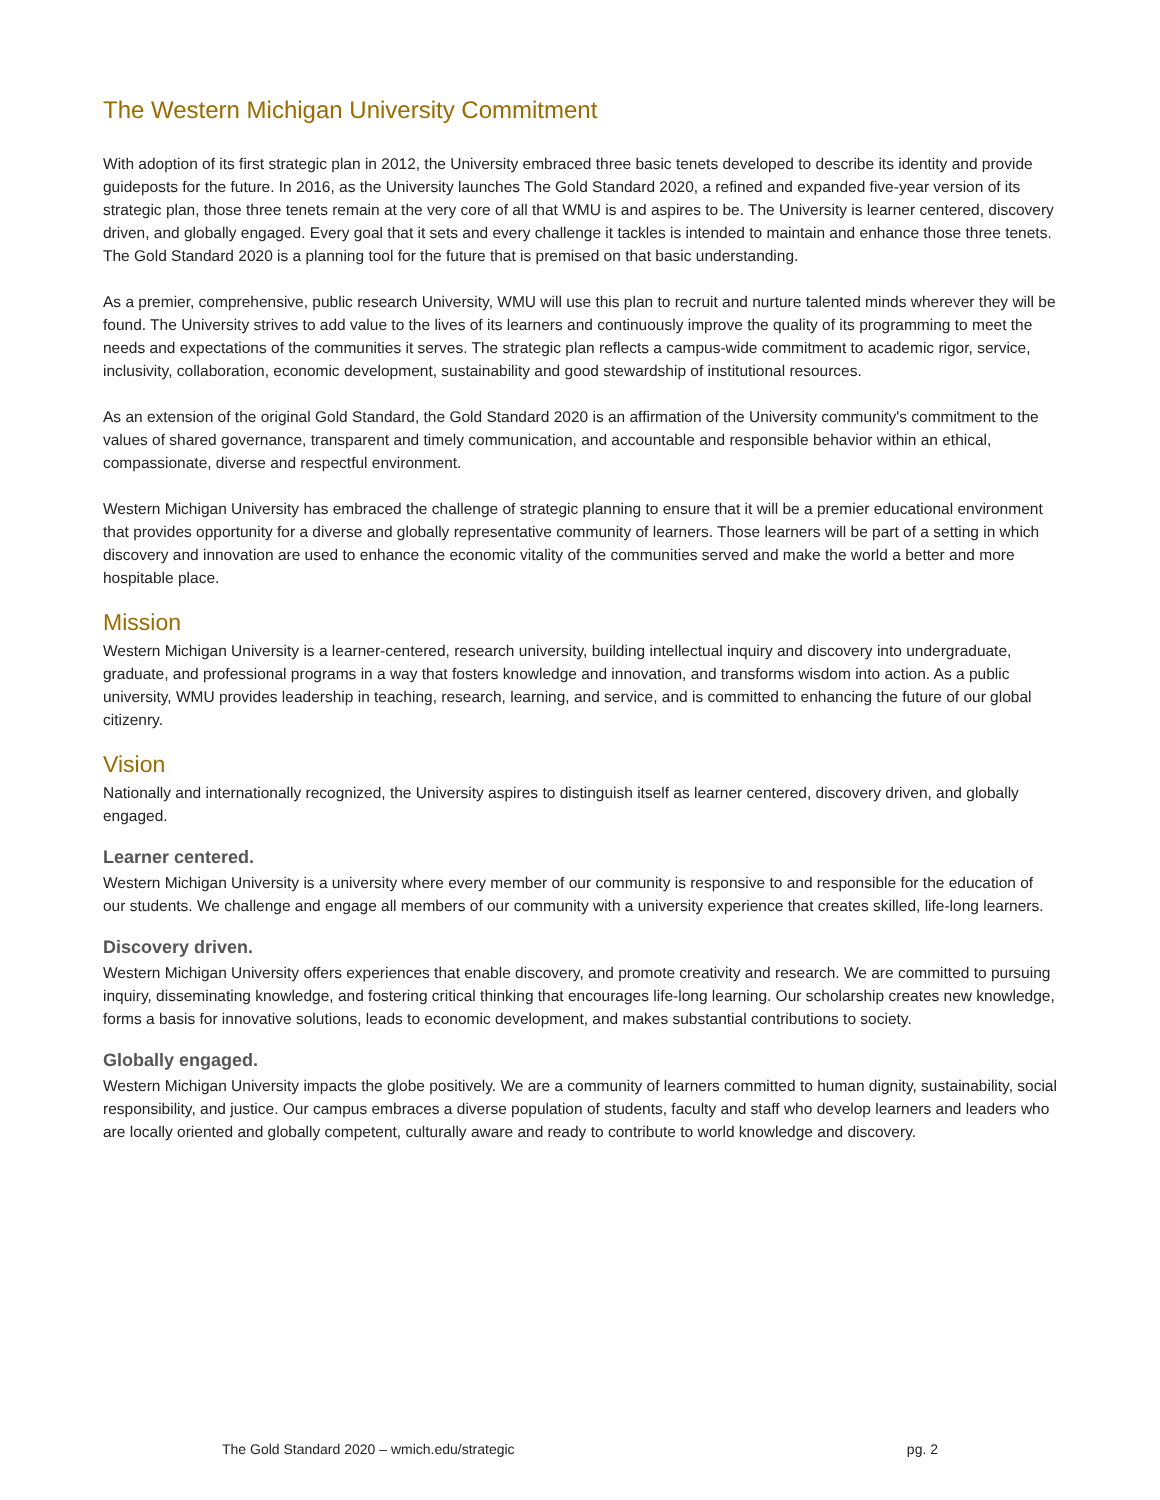The Western Michigan University Commitment
With adoption of its first strategic plan in 2012, the University embraced three basic tenets developed to describe its identity and provide guideposts for the future. In 2016, as the University launches The Gold Standard 2020, a refined and expanded five-year version of its strategic plan, those three tenets remain at the very core of all that WMU is and aspires to be. The University is learner centered, discovery driven, and globally engaged. Every goal that it sets and every challenge it tackles is intended to maintain and enhance those three tenets. The Gold Standard 2020 is a planning tool for the future that is premised on that basic understanding.
As a premier, comprehensive, public research University, WMU will use this plan to recruit and nurture talented minds wherever they will be found. The University strives to add value to the lives of its learners and continuously improve the quality of its programming to meet the needs and expectations of the communities it serves. The strategic plan reflects a campus-wide commitment to academic rigor, service, inclusivity, collaboration, economic development, sustainability and good stewardship of institutional resources.
As an extension of the original Gold Standard, the Gold Standard 2020 is an affirmation of the University community's commitment to the values of shared governance, transparent and timely communication, and accountable and responsible behavior within an ethical, compassionate, diverse and respectful environment.
Western Michigan University has embraced the challenge of strategic planning to ensure that it will be a premier educational environment that provides opportunity for a diverse and globally representative community of learners. Those learners will be part of a setting in which discovery and innovation are used to enhance the economic vitality of the communities served and make the world a better and more hospitable place.
Mission
Western Michigan University is a learner-centered, research university, building intellectual inquiry and discovery into undergraduate, graduate, and professional programs in a way that fosters knowledge and innovation, and transforms wisdom into action. As a public university, WMU provides leadership in teaching, research, learning, and service, and is committed to enhancing the future of our global citizenry.
Vision
Nationally and internationally recognized, the University aspires to distinguish itself as learner centered, discovery driven, and globally engaged.
Learner centered.
Western Michigan University is a university where every member of our community is responsive to and responsible for the education of our students. We challenge and engage all members of our community with a university experience that creates skilled, life-long learners.
Discovery driven.
Western Michigan University offers experiences that enable discovery, and promote creativity and research. We are committed to pursuing inquiry, disseminating knowledge, and fostering critical thinking that encourages life-long learning. Our scholarship creates new knowledge, forms a basis for innovative solutions, leads to economic development, and makes substantial contributions to society.
Globally engaged.
Western Michigan University impacts the globe positively. We are a community of learners committed to human dignity, sustainability, social responsibility, and justice. Our campus embraces a diverse population of students, faculty and staff who develop learners and leaders who are locally oriented and globally competent, culturally aware and ready to contribute to world knowledge and discovery.
The Gold Standard 2020 – wmich.edu/strategic pg. 2